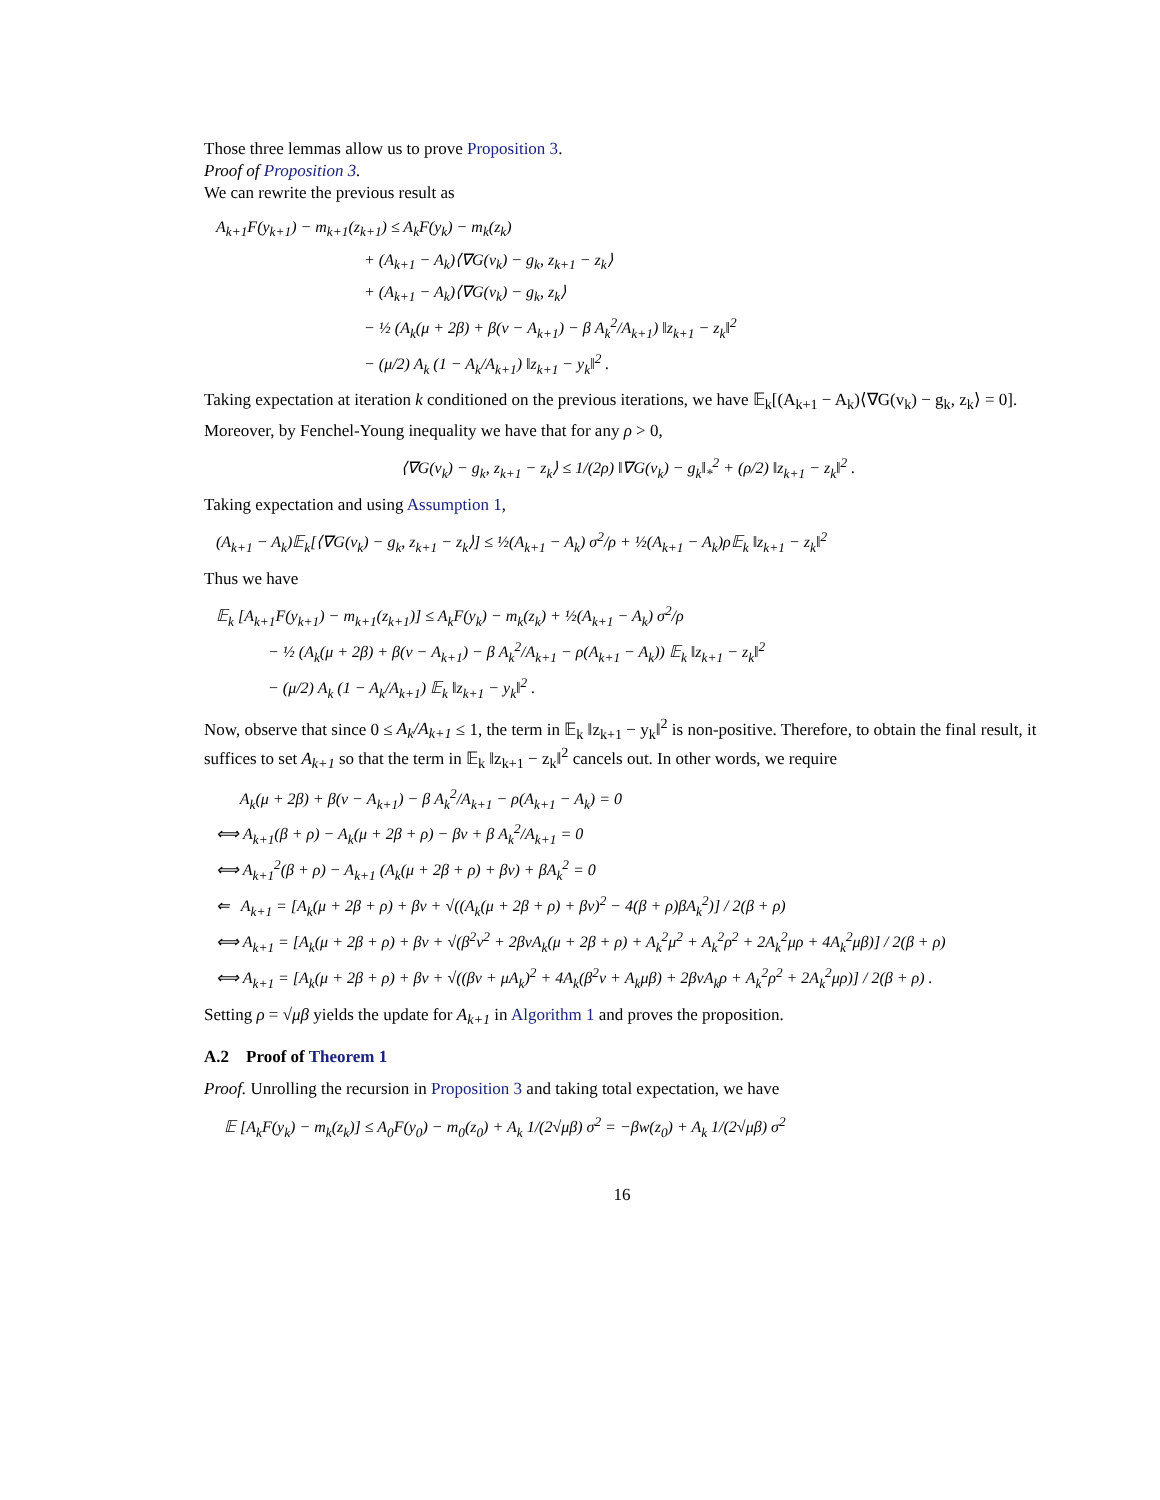Those three lemmas allow us to prove Proposition 3.
Proof of Proposition 3.
We can rewrite the previous result as
A<sub>k+1</sub>F(y<sub>k+1</sub>) − m<sub>k+1</sub>(z<sub>k+1</sub>) ≤ A<sub>k</sub>F(y<sub>k</sub>) − m<sub>k</sub>(z<sub>k</sub>) + (A<sub>k+1</sub> − A<sub>k</sub>)⟨∇G(v<sub>k</sub>) − g<sub>k</sub>, z<sub>k+1</sub> − z<sub>k</sub>⟩ + (A<sub>k+1</sub> − A<sub>k</sub>)⟨∇G(v<sub>k</sub>) − g<sub>k</sub>, z<sub>k</sub>⟩ − ½ (A<sub>k</sub>(μ + 2β) + β(ν − A<sub>k+1</sub>) − β A<sub>k</sub><sup>2</sup>/A<sub>k+1</sub>) ‖z<sub>k+1</sub> − z<sub>k</sub>‖<sup>2</sup> − (μ/2) A<sub>k</sub> (1 − A<sub>k</sub>/A<sub>k+1</sub>) ‖z<sub>k+1</sub> − y<sub>k</sub>‖<sup>2</sup> .
Taking expectation at iteration k conditioned on the previous iterations, we have 𝔼<sub>k</sub>[(A<sub>k+1</sub> − A<sub>k</sub>)⟨∇G(v<sub>k</sub>) − g<sub>k</sub>, z<sub>k</sub>⟩ = 0].
Moreover, by Fenchel-Young inequality we have that for any ρ > 0,
⟨∇G(v<sub>k</sub>) − g<sub>k</sub>, z<sub>k+1</sub> − z<sub>k</sub>⟩ ≤ 1/(2ρ) ‖∇G(v<sub>k</sub>) − g<sub>k</sub>‖<sub>*</sub><sup>2</sup> + (ρ/2) ‖z<sub>k+1</sub> − z<sub>k</sub>‖<sup>2</sup> .
Taking expectation and using Assumption 1,
(A<sub>k+1</sub> − A<sub>k</sub>)𝔼<sub>k</sub>[⟨∇G(v<sub>k</sub>) − g<sub>k</sub>, z<sub>k+1</sub> − z<sub>k</sub>⟩] ≤ ½(A<sub>k+1</sub> − A<sub>k</sub>) σ<sup>2</sup>/ρ + ½(A<sub>k+1</sub> − A<sub>k</sub>)ρ𝔼<sub>k</sub> ‖z<sub>k+1</sub> − z<sub>k</sub>‖<sup>2</sup>
Thus we have
𝔼<sub>k</sub> [A<sub>k+1</sub>F(y<sub>k+1</sub>) − m<sub>k+1</sub>(z<sub>k+1</sub>)] ≤ A<sub>k</sub>F(y<sub>k</sub>) − m<sub>k</sub>(z<sub>k</sub>) + ½(A<sub>k+1</sub> − A<sub>k</sub>) σ<sup>2</sup>/ρ − ½ (A<sub>k</sub>(μ + 2β) + β(ν − A<sub>k+1</sub>) − β A<sub>k</sub><sup>2</sup>/A<sub>k+1</sub> − ρ(A<sub>k+1</sub> − A<sub>k</sub>)) 𝔼<sub>k</sub> ‖z<sub>k+1</sub> − z<sub>k</sub>‖<sup>2</sup> − (μ/2) A<sub>k</sub> (1 − A<sub>k</sub>/A<sub>k+1</sub>) 𝔼<sub>k</sub> ‖z<sub>k+1</sub> − y<sub>k</sub>‖<sup>2</sup> .
Now, observe that since 0 ≤ A<sub>k</sub>/A<sub>k+1</sub> ≤ 1, the term in 𝔼<sub>k</sub> ‖z<sub>k+1</sub> − y<sub>k</sub>‖<sup>2</sup> is non-positive. Therefore, to obtain the final result, it suffices to set A<sub>k+1</sub> so that the term in 𝔼<sub>k</sub> ‖z<sub>k+1</sub> − z<sub>k</sub>‖<sup>2</sup> cancels out. In other words, we require
A<sub>k</sub>(μ + 2β) + β(ν − A<sub>k+1</sub>) − β A<sub>k</sub><sup>2</sup>/A<sub>k+1</sub> − ρ(A<sub>k+1</sub> − A<sub>k</sub>) = 0 ⟺ A<sub>k+1</sub>(β + ρ) − A<sub>k</sub>(μ + 2β + ρ) − βν + β A<sub>k</sub><sup>2</sup>/A<sub>k+1</sub> = 0 ⟺ A<sub>k+1</sub><sup>2</sup>(β + ρ) − A<sub>k+1</sub> (A<sub>k</sub>(μ + 2β + ρ) + βν) + βA<sub>k</sub><sup>2</sup> = 0 ⇐ A<sub>k+1</sub> = [A<sub>k</sub>(μ + 2β + ρ) + βν + √((A<sub>k</sub>(μ + 2β + ρ) + βν)<sup>2</sup> − 4(β + ρ)βA<sub>k</sub><sup>2</sup>)] / 2(β + ρ) ⟺ A<sub>k+1</sub> = [A<sub>k</sub>(μ + 2β + ρ) + βν + √(β<sup>2</sup>ν<sup>2</sup> + 2βνA<sub>k</sub>(μ + 2β + ρ) + A<sub>k</sub><sup>2</sup>μ<sup>2</sup> + A<sub>k</sub><sup>2</sup>ρ<sup>2</sup> + 2A<sub>k</sub><sup>2</sup>μρ + 4A<sub>k</sub><sup>2</sup>μβ)] / 2(β + ρ) ⟺ A<sub>k+1</sub> = [A<sub>k</sub>(μ + 2β + ρ) + βν + √((βν + μA<sub>k</sub>)<sup>2</sup> + 4A<sub>k</sub>(β<sup>2</sup>ν + A<sub>k</sub>μβ) + 2βνA<sub>k</sub>ρ + A<sub>k</sub><sup>2</sup>ρ<sup>2</sup> + 2A<sub>k</sub><sup>2</sup>μρ)] / 2(β + ρ) .
Setting ρ = √μβ yields the update for A<sub>k+1</sub> in Algorithm 1 and proves the proposition.
A.2 Proof of Theorem 1
Proof. Unrolling the recursion in Proposition 3 and taking total expectation, we have
𝔼 [A<sub>k</sub>F(y<sub>k</sub>) − m<sub>k</sub>(z<sub>k</sub>)] ≤ A<sub>0</sub>F(y<sub>0</sub>) − m<sub>0</sub>(z<sub>0</sub>) + A<sub>k</sub> 1/(2√μβ) σ<sup>2</sup> = −βw(z<sub>0</sub>) + A<sub>k</sub> 1/(2√μβ) σ<sup>2</sup>
16